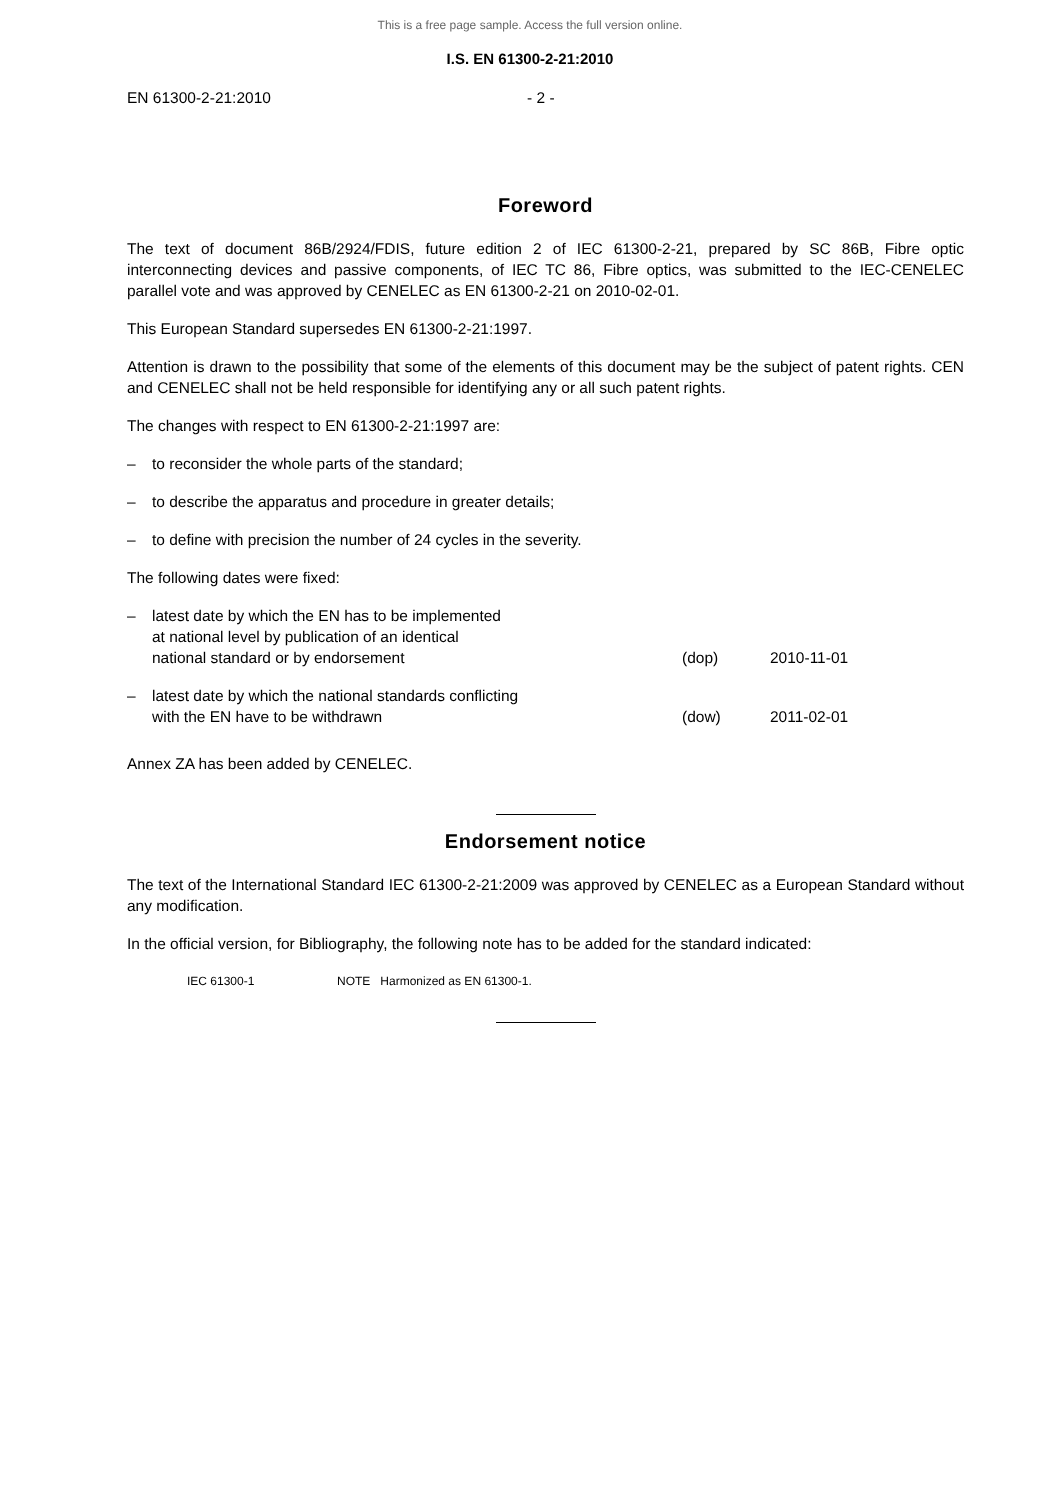This is a free page sample. Access the full version online.
I.S. EN 61300-2-21:2010
EN 61300-2-21:2010 - 2 -
Foreword
The text of document 86B/2924/FDIS, future edition 2 of IEC 61300-2-21, prepared by SC 86B, Fibre optic interconnecting devices and passive components, of IEC TC 86, Fibre optics, was submitted to the IEC-CENELEC parallel vote and was approved by CENELEC as EN 61300-2-21 on 2010-02-01.
This European Standard supersedes EN 61300-2-21:1997.
Attention is drawn to the possibility that some of the elements of this document may be the subject of patent rights. CEN and CENELEC shall not be held responsible for identifying any or all such patent rights.
The changes with respect to EN 61300-2-21:1997 are:
– to reconsider the whole parts of the standard;
– to describe the apparatus and procedure in greater details;
– to define with precision the number of 24 cycles in the severity.
The following dates were fixed:
– latest date by which the EN has to be implemented
at national level by publication of an identical
national standard or by endorsement (dop) 2010-11-01
– latest date by which the national standards conflicting
with the EN have to be withdrawn (dow) 2011-02-01
Annex ZA has been added by CENELEC.
Endorsement notice
The text of the International Standard IEC 61300-2-21:2009 was approved by CENELEC as a European Standard without any modification.
In the official version, for Bibliography, the following note has to be added for the standard indicated:
IEC 61300-1 NOTE Harmonized as EN 61300-1.